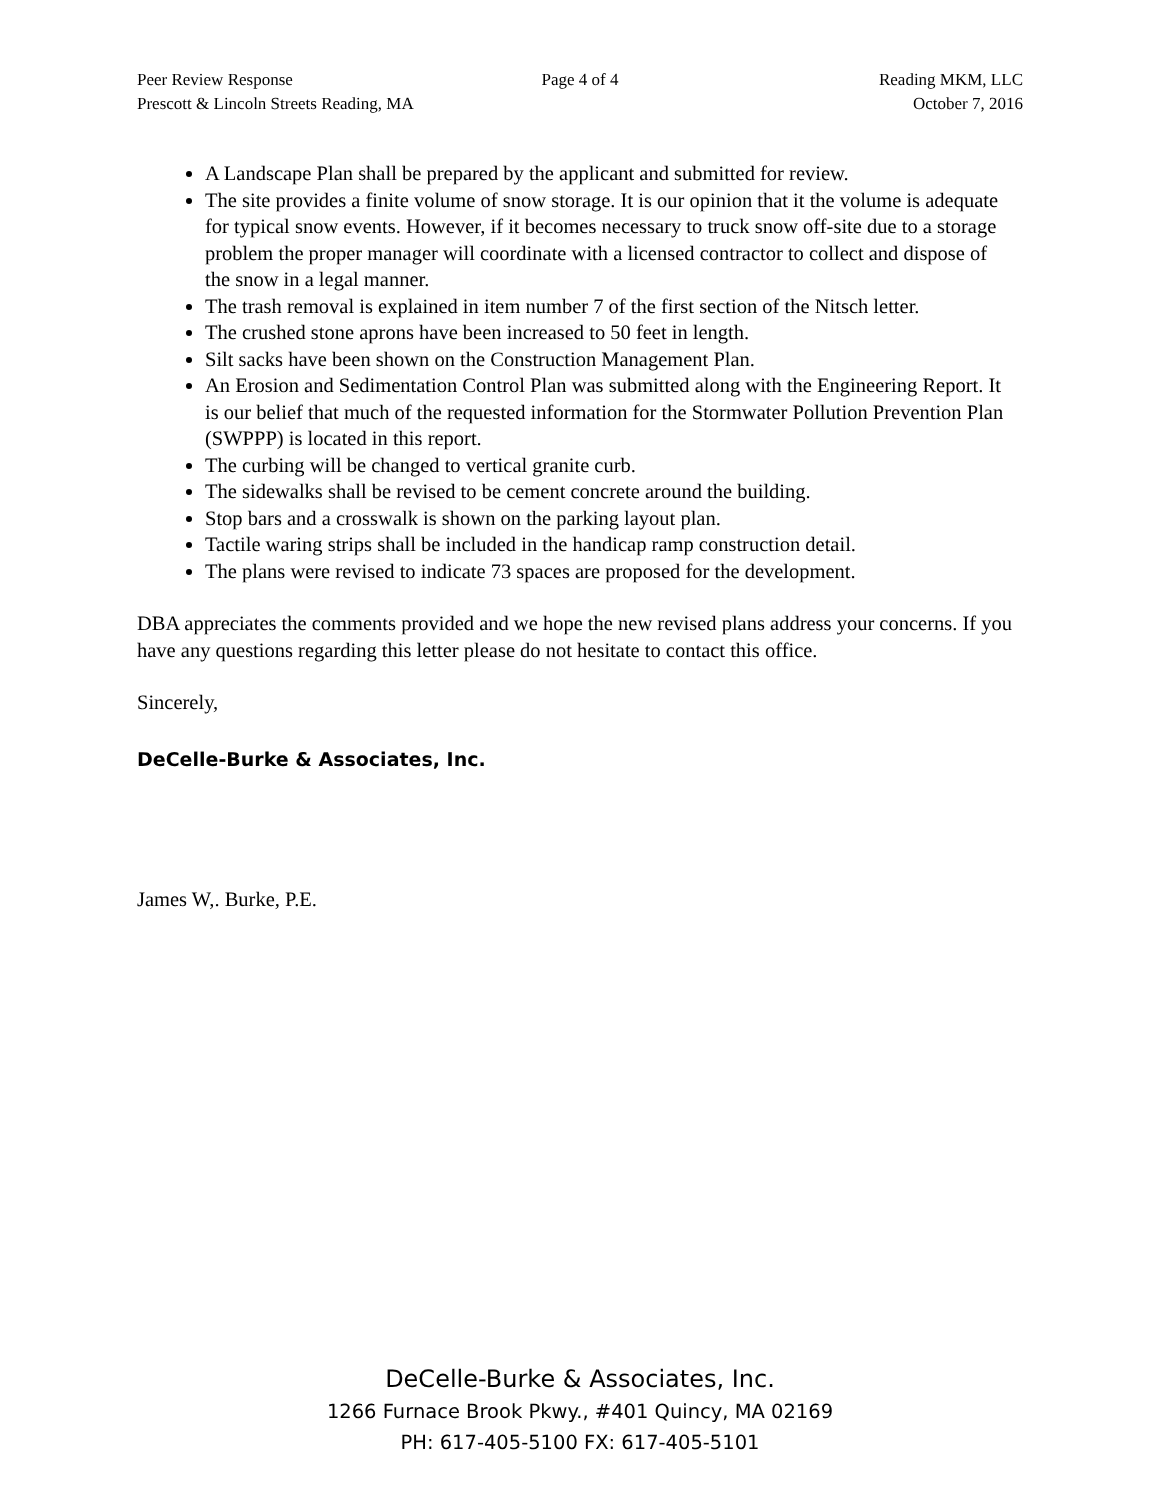Peer Review Response Page 4 of 4 Reading MKM, LLC
Prescott & Lincoln Streets Reading, MA October 7, 2016
A Landscape Plan shall be prepared by the applicant and submitted for review.
The site provides a finite volume of snow storage. It is our opinion that it the volume is adequate for typical snow events. However, if it becomes necessary to truck snow off-site due to a storage problem the proper manager will coordinate with a licensed contractor to collect and dispose of the snow in a legal manner.
The trash removal is explained in item number 7 of the first section of the Nitsch letter.
The crushed stone aprons have been increased to 50 feet in length.
Silt sacks have been shown on the Construction Management Plan.
An Erosion and Sedimentation Control Plan was submitted along with the Engineering Report. It is our belief that much of the requested information for the Stormwater Pollution Prevention Plan (SWPPP) is located in this report.
The curbing will be changed to vertical granite curb.
The sidewalks shall be revised to be cement concrete around the building.
Stop bars and a crosswalk is shown on the parking layout plan.
Tactile waring strips shall be included in the handicap ramp construction detail.
The plans were revised to indicate 73 spaces are proposed for the development.
DBA appreciates the comments provided and we hope the new revised plans address your concerns. If you have any questions regarding this letter please do not hesitate to contact this office.
Sincerely,
DeCelle-Burke & Associates, Inc.
James W,. Burke, P.E.
DeCelle-Burke & Associates, Inc.
1266 Furnace Brook Pkwy., #401 Quincy, MA 02169
PH: 617-405-5100 FX: 617-405-5101